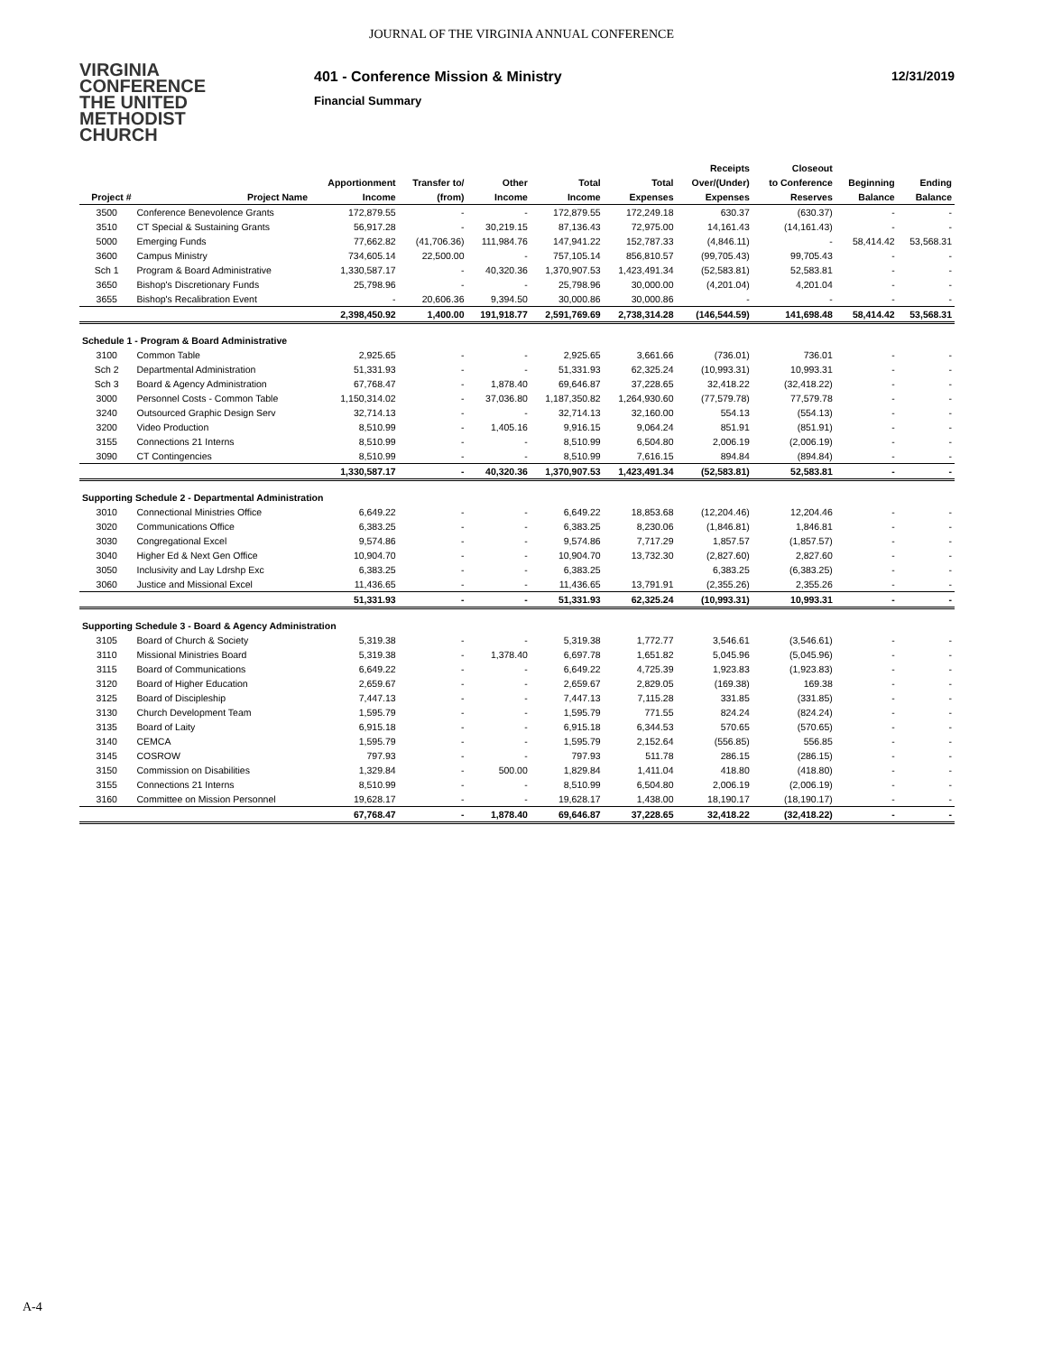JOURNAL OF THE VIRGINIA ANNUAL CONFERENCE
VIRGINIA
CONFERENCE
THE UNITED
METHODIST
CHURCH
401 - Conference Mission & Ministry
Financial Summary
12/31/2019
| | | | | | | | Receipts | Closeout | | |
| --- | --- | --- | --- | --- | --- | --- | --- | --- | --- | --- |
| | | Apportionment | Transfer to/ | Other | Total | Total | Over/(Under) | to Conference | Beginning | Ending |
| Project # | Project Name | Income | (from) | Income | Income | Expenses | Expenses | Reserves | Balance | Balance |
| 3500 | Conference Benevolence Grants | 172,879.55 | - | - | 172,879.55 | 172,249.18 | 630.37 | (630.37) | - | - |
| 3510 | CT Special & Sustaining Grants | 56,917.28 | - | 30,219.15 | 87,136.43 | 72,975.00 | 14,161.43 | (14,161.43) | - | - |
| 5000 | Emerging Funds | 77,662.82 | (41,706.36) | 111,984.76 | 147,941.22 | 152,787.33 | (4,846.11) | - | 58,414.42 | 53,568.31 |
| 3600 | Campus Ministry | 734,605.14 | 22,500.00 | - | 757,105.14 | 856,810.57 | (99,705.43) | 99,705.43 | - | - |
| Sch 1 | Program & Board Administrative | 1,330,587.17 | - | 40,320.36 | 1,370,907.53 | 1,423,491.34 | (52,583.81) | 52,583.81 | - | - |
| 3650 | Bishop's Discretionary Funds | 25,798.96 | - | - | 25,798.96 | 30,000.00 | (4,201.04) | 4,201.04 | - | - |
| 3655 | Bishop's Recalibration Event | - | 20,606.36 | 9,394.50 | 30,000.86 | 30,000.86 | - | - | - | - |
| | | 2,398,450.92 | 1,400.00 | 191,918.77 | 2,591,769.69 | 2,738,314.28 | (146,544.59) | 141,698.48 | 58,414.42 | 53,568.31 |
| Schedule 1 - Program & Board Administrative | | | | | | | | | | |
| 3100 | Common Table | 2,925.65 | - | - | 2,925.65 | 3,661.66 | (736.01) | 736.01 | - | - |
| Sch 2 | Departmental Administration | 51,331.93 | - | - | 51,331.93 | 62,325.24 | (10,993.31) | 10,993.31 | - | - |
| Sch 3 | Board & Agency Administration | 67,768.47 | - | 1,878.40 | 69,646.87 | 37,228.65 | 32,418.22 | (32,418.22) | - | - |
| 3000 | Personnel Costs - Common Table | 1,150,314.02 | - | 37,036.80 | 1,187,350.82 | 1,264,930.60 | (77,579.78) | 77,579.78 | - | - |
| 3240 | Outsourced Graphic Design Serv | 32,714.13 | - | - | 32,714.13 | 32,160.00 | 554.13 | (554.13) | - | - |
| 3200 | Video Production | 8,510.99 | - | 1,405.16 | 9,916.15 | 9,064.24 | 851.91 | (851.91) | - | - |
| 3155 | Connections 21 Interns | 8,510.99 | - | - | 8,510.99 | 6,504.80 | 2,006.19 | (2,006.19) | - | - |
| 3090 | CT Contingencies | 8,510.99 | - | - | 8,510.99 | 7,616.15 | 894.84 | (894.84) | - | - |
| | | 1,330,587.17 | - | 40,320.36 | 1,370,907.53 | 1,423,491.34 | (52,583.81) | 52,583.81 | - | - |
| Supporting Schedule 2 - Departmental Administration | | | | | | | | | | |
| 3010 | Connectional Ministries Office | 6,649.22 | - | - | 6,649.22 | 18,853.68 | (12,204.46) | 12,204.46 | - | - |
| 3020 | Communications Office | 6,383.25 | - | - | 6,383.25 | 8,230.06 | (1,846.81) | 1,846.81 | - | - |
| 3030 | Congregational Excel | 9,574.86 | - | - | 9,574.86 | 7,717.29 | 1,857.57 | (1,857.57) | - | - |
| 3040 | Higher Ed & Next Gen Office | 10,904.70 | - | - | 10,904.70 | 13,732.30 | (2,827.60) | 2,827.60 | - | - |
| 3050 | Inclusivity and Lay Ldrshp Exc | 6,383.25 | - | - | 6,383.25 | | 6,383.25 | (6,383.25) | - | - |
| 3060 | Justice and Missional Excel | 11,436.65 | - | - | 11,436.65 | 13,791.91 | (2,355.26) | 2,355.26 | - | - |
| | | 51,331.93 | - | - | 51,331.93 | 62,325.24 | (10,993.31) | 10,993.31 | - | - |
| Supporting Schedule 3 - Board & Agency Administration | | | | | | | | | | |
| 3105 | Board of Church & Society | 5,319.38 | - | - | 5,319.38 | 1,772.77 | 3,546.61 | (3,546.61) | - | - |
| 3110 | Missional Ministries Board | 5,319.38 | - | 1,378.40 | 6,697.78 | 1,651.82 | 5,045.96 | (5,045.96) | - | - |
| 3115 | Board of Communications | 6,649.22 | - | - | 6,649.22 | 4,725.39 | 1,923.83 | (1,923.83) | - | - |
| 3120 | Board of Higher Education | 2,659.67 | - | - | 2,659.67 | 2,829.05 | (169.38) | 169.38 | - | - |
| 3125 | Board of Discipleship | 7,447.13 | - | - | 7,447.13 | 7,115.28 | 331.85 | (331.85) | - | - |
| 3130 | Church Development Team | 1,595.79 | - | - | 1,595.79 | 771.55 | 824.24 | (824.24) | - | - |
| 3135 | Board of Laity | 6,915.18 | - | - | 6,915.18 | 6,344.53 | 570.65 | (570.65) | - | - |
| 3140 | CEMCA | 1,595.79 | - | - | 1,595.79 | 2,152.64 | (556.85) | 556.85 | - | - |
| 3145 | COSROW | 797.93 | - | - | 797.93 | 511.78 | 286.15 | (286.15) | - | - |
| 3150 | Commission on Disabilities | 1,329.84 | - | 500.00 | 1,829.84 | 1,411.04 | 418.80 | (418.80) | - | - |
| 3155 | Connections 21 Interns | 8,510.99 | - | - | 8,510.99 | 6,504.80 | 2,006.19 | (2,006.19) | - | - |
| 3160 | Committee on Mission Personnel | 19,628.17 | - | - | 19,628.17 | 1,438.00 | 18,190.17 | (18,190.17) | - | - |
| | | 67,768.47 | - | 1,878.40 | 69,646.87 | 37,228.65 | 32,418.22 | (32,418.22) | - | - |
A-4